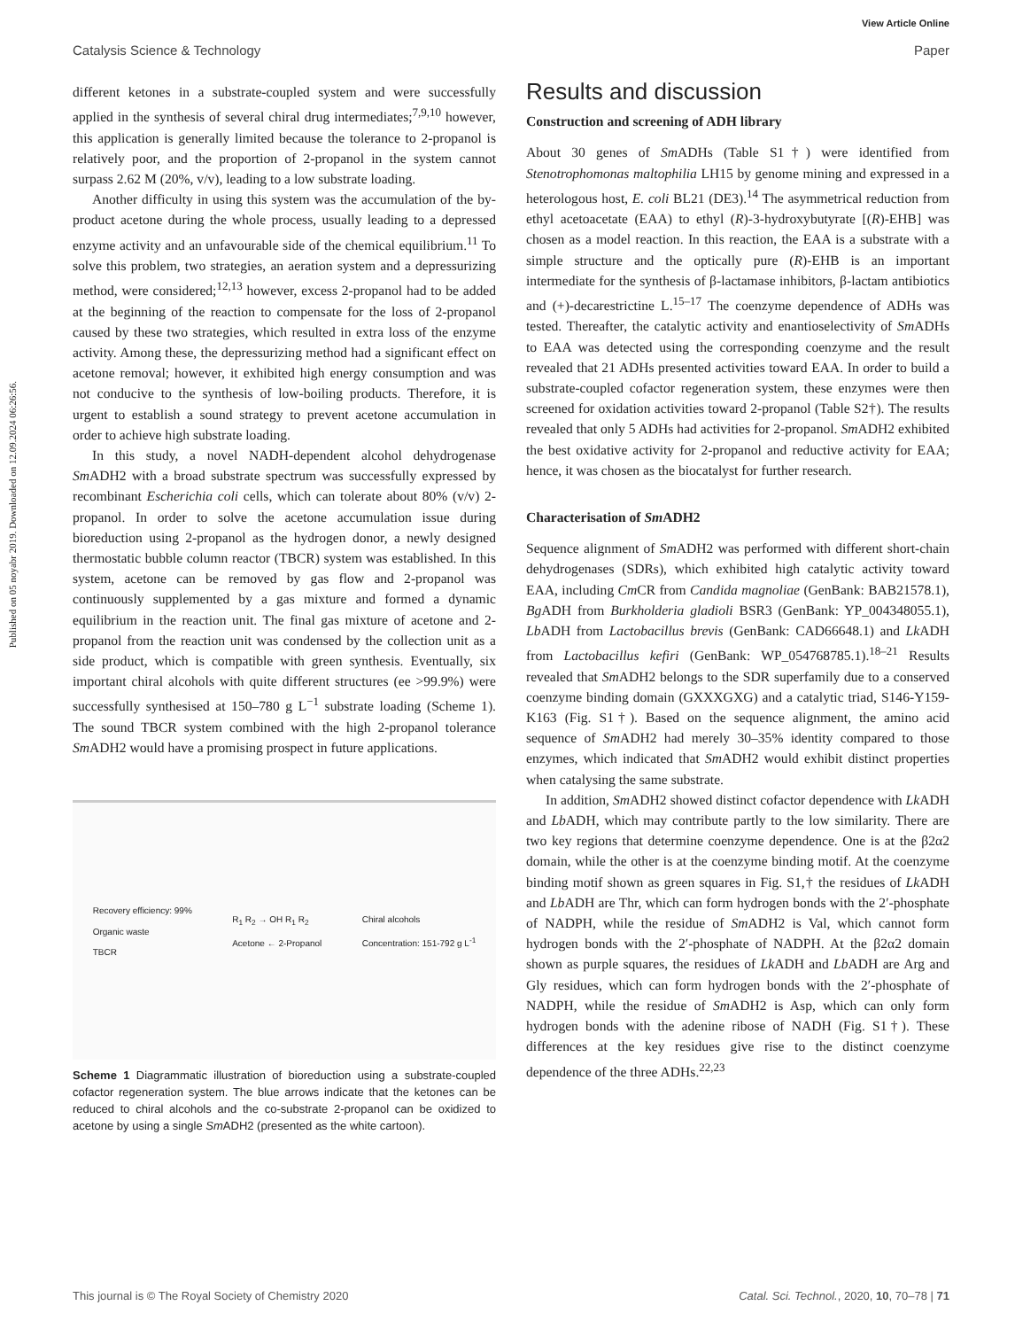View Article Online
Catalysis Science & Technology Paper
Published on 05 noyabr 2019. Downloaded on 12.09.2024 06:26:56.
different ketones in a substrate-coupled system and were successfully applied in the synthesis of several chiral drug intermediates;<sup>7,9,10</sup> however, this application is generally limited because the tolerance to 2-propanol is relatively poor, and the proportion of 2-propanol in the system cannot surpass 2.62 M (20%, v/v), leading to a low substrate loading.
Another difficulty in using this system was the accumulation of the by-product acetone during the whole process, usually leading to a depressed enzyme activity and an unfavourable side of the chemical equilibrium.<sup>11</sup> To solve this problem, two strategies, an aeration system and a depressurizing method, were considered;<sup>12,13</sup> however, excess 2-propanol had to be added at the beginning of the reaction to compensate for the loss of 2-propanol caused by these two strategies, which resulted in extra loss of the enzyme activity. Among these, the depressurizing method had a significant effect on acetone removal; however, it exhibited high energy consumption and was not conducive to the synthesis of low-boiling products. Therefore, it is urgent to establish a sound strategy to prevent acetone accumulation in order to achieve high substrate loading.
In this study, a novel NADH-dependent alcohol dehydrogenase Sm ADH2 with a broad substrate spectrum was successfully expressed by recombinant Escherichia coli cells, which can tolerate about 80% (v/v) 2-propanol. In order to solve the acetone accumulation issue during bioreduction using 2-propanol as the hydrogen donor, a newly designed thermostatic bubble column reactor (TBCR) system was established. In this system, acetone can be removed by gas flow and 2-propanol was continuously supplemented by a gas mixture and formed a dynamic equilibrium in the reaction unit. The final gas mixture of acetone and 2-propanol from the reaction unit was condensed by the collection unit as a side product, which is compatible with green synthesis. Eventually, six important chiral alcohols with quite different structures (ee >99.9%) were successfully synthesised at 150–780 g L<sup>−1</sup> substrate loading (Scheme 1). The sound TBCR system combined with the high 2-propanol tolerance Sm ADH2 would have a promising prospect in future applications.
Recovery efficiency: 99%
Organic waste
TBCR
R<sub>1</sub> R<sub>2</sub> → OH R<sub>1</sub> R<sub>2</sub>
Acetone ← 2-Propanol
Chiral alcohols
Concentration: 151-792 g L<sup>-1</sup>
Scheme 1 Diagrammatic illustration of bioreduction using a substrate-coupled cofactor regeneration system. The blue arrows indicate that the ketones can be reduced to chiral alcohols and the co-substrate 2-propanol can be oxidized to acetone by using a single Sm ADH2 (presented as the white cartoon).
Results and discussion
Construction and screening of ADH library
About 30 genes of Sm ADHs (Table S1†) were identified from Stenotrophomonas maltophilia LH15 by genome mining and expressed in a heterologous host, E. coli BL21 (DE3).<sup>14</sup> The asymmetrical reduction from ethyl acetoacetate (EAA) to ethyl (R)-3-hydroxybutyrate [(R)-EHB] was chosen as a model reaction. In this reaction, the EAA is a substrate with a simple structure and the optically pure (R)-EHB is an important intermediate for the synthesis of β-lactamase inhibitors, β-lactam antibiotics and (+)-decarestrictine L.<sup>15–17</sup> The coenzyme dependence of ADHs was tested. Thereafter, the catalytic activity and enantioselectivity of Sm ADHs to EAA was detected using the corresponding coenzyme and the result revealed that 21 ADHs presented activities toward EAA. In order to build a substrate-coupled cofactor regeneration system, these enzymes were then screened for oxidation activities toward 2-propanol (Table S2†). The results revealed that only 5 ADHs had activities for 2-propanol. Sm ADH2 exhibited the best oxidative activity for 2-propanol and reductive activity for EAA; hence, it was chosen as the biocatalyst for further research.
Characterisation of Sm ADH2
Sequence alignment of Sm ADH2 was performed with different short-chain dehydrogenases (SDRs), which exhibited high catalytic activity toward EAA, including Cm CR from Candida magnoliae (GenBank: BAB21578.1), Bg ADH from Burkholderia gladioli BSR3 (GenBank: YP_004348055.1), Lb ADH from Lactobacillus brevis (GenBank: CAD66648.1) and Lk ADH from Lactobacillus kefiri (GenBank: WP_054768785.1).<sup>18–21</sup> Results revealed that Sm ADH2 belongs to the SDR superfamily due to a conserved coenzyme binding domain (GXXXGXG) and a catalytic triad, S146-Y159-K163 (Fig. S1†). Based on the sequence alignment, the amino acid sequence of Sm ADH2 had merely 30–35% identity compared to those enzymes, which indicated that Sm ADH2 would exhibit distinct properties when catalysing the same substrate.
In addition, Sm ADH2 showed distinct cofactor dependence with Lk ADH and Lb ADH, which may contribute partly to the low similarity. There are two key regions that determine coenzyme dependence. One is at the β2α2 domain, while the other is at the coenzyme binding motif. At the coenzyme binding motif shown as green squares in Fig. S1,† the residues of Lk ADH and Lb ADH are Thr, which can form hydrogen bonds with the 2′-phosphate of NADPH, while the residue of Sm ADH2 is Val, which cannot form hydrogen bonds with the 2′-phosphate of NADPH. At the β2α2 domain shown as purple squares, the residues of Lk ADH and Lb ADH are Arg and Gly residues, which can form hydrogen bonds with the 2′-phosphate of NADPH, while the residue of Sm ADH2 is Asp, which can only form hydrogen bonds with the adenine ribose of NADH (Fig. S1†). These differences at the key residues give rise to the distinct coenzyme dependence of the three ADHs.<sup>22,23</sup>
This journal is © The Royal Society of Chemistry 2020 Catal. Sci. Technol., 2020, 10, 70–78 | 71